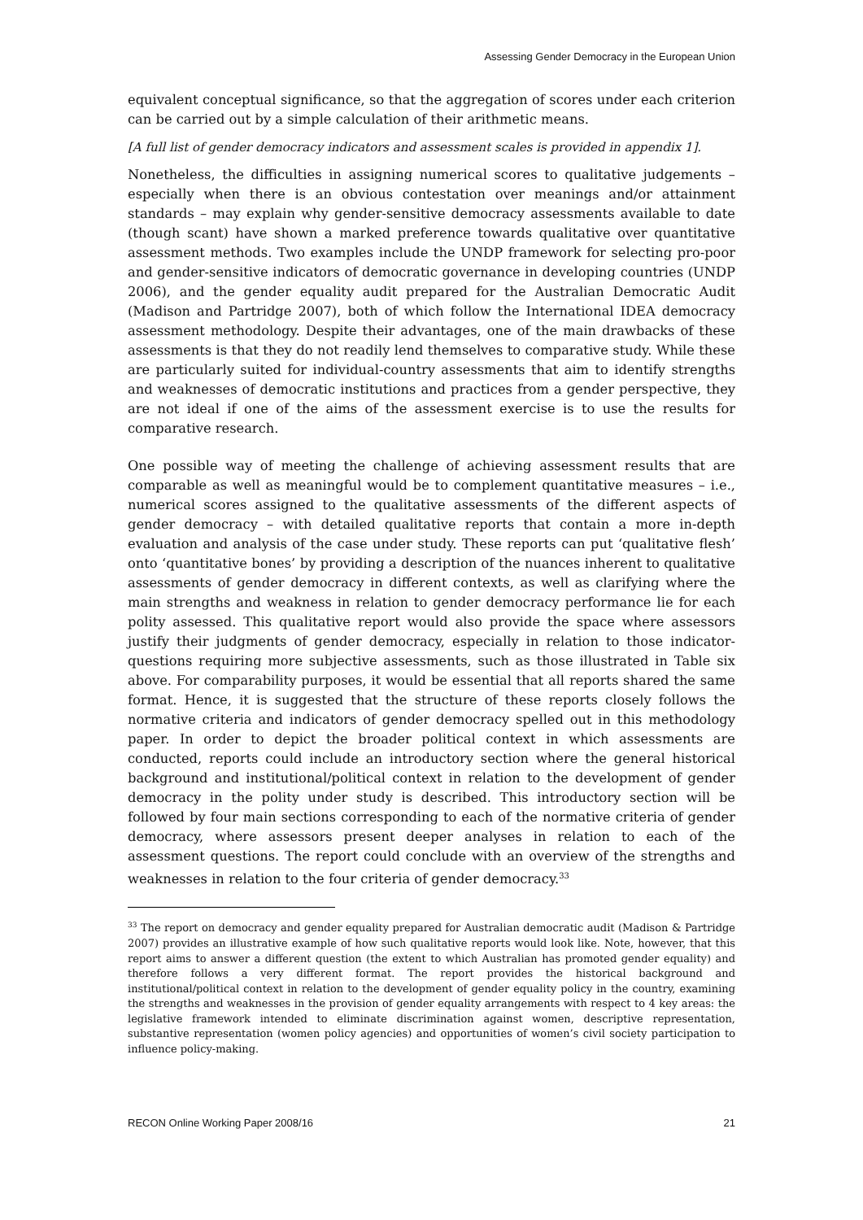Assessing Gender Democracy in the European Union
equivalent conceptual significance, so that the aggregation of scores under each criterion can be carried out by a simple calculation of their arithmetic means.
[A full list of gender democracy indicators and assessment scales is provided in appendix 1].
Nonetheless, the difficulties in assigning numerical scores to qualitative judgements – especially when there is an obvious contestation over meanings and/or attainment standards – may explain why gender-sensitive democracy assessments available to date (though scant) have shown a marked preference towards qualitative over quantitative assessment methods. Two examples include the UNDP framework for selecting pro-poor and gender-sensitive indicators of democratic governance in developing countries (UNDP 2006), and the gender equality audit prepared for the Australian Democratic Audit (Madison and Partridge 2007), both of which follow the International IDEA democracy assessment methodology. Despite their advantages, one of the main drawbacks of these assessments is that they do not readily lend themselves to comparative study. While these are particularly suited for individual-country assessments that aim to identify strengths and weaknesses of democratic institutions and practices from a gender perspective, they are not ideal if one of the aims of the assessment exercise is to use the results for comparative research.
One possible way of meeting the challenge of achieving assessment results that are comparable as well as meaningful would be to complement quantitative measures – i.e., numerical scores assigned to the qualitative assessments of the different aspects of gender democracy – with detailed qualitative reports that contain a more in-depth evaluation and analysis of the case under study. These reports can put ‘qualitative flesh’ onto ‘quantitative bones’ by providing a description of the nuances inherent to qualitative assessments of gender democracy in different contexts, as well as clarifying where the main strengths and weakness in relation to gender democracy performance lie for each polity assessed. This qualitative report would also provide the space where assessors justify their judgments of gender democracy, especially in relation to those indicator-questions requiring more subjective assessments, such as those illustrated in Table six above. For comparability purposes, it would be essential that all reports shared the same format. Hence, it is suggested that the structure of these reports closely follows the normative criteria and indicators of gender democracy spelled out in this methodology paper. In order to depict the broader political context in which assessments are conducted, reports could include an introductory section where the general historical background and institutional/political context in relation to the development of gender democracy in the polity under study is described. This introductory section will be followed by four main sections corresponding to each of the normative criteria of gender democracy, where assessors present deeper analyses in relation to each of the assessment questions. The report could conclude with an overview of the strengths and weaknesses in relation to the four criteria of gender democracy.<sup>33</sup>
<sup>33</sup> The report on democracy and gender equality prepared for Australian democratic audit (Madison & Partridge 2007) provides an illustrative example of how such qualitative reports would look like. Note, however, that this report aims to answer a different question (the extent to which Australian has promoted gender equality) and therefore follows a very different format. The report provides the historical background and institutional/political context in relation to the development of gender equality policy in the country, examining the strengths and weaknesses in the provision of gender equality arrangements with respect to 4 key areas: the legislative framework intended to eliminate discrimination against women, descriptive representation, substantive representation (women policy agencies) and opportunities of women’s civil society participation to influence policy-making.
RECON Online Working Paper 2008/16 21